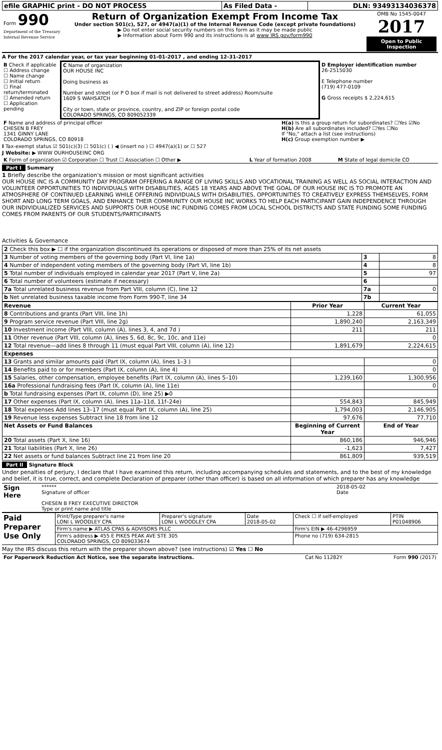| efile GRAPHIC print - DO NOT PROCESS | As Filed Data - | DLN: 93493134036378 |
| Form 990 Department of the Treasury Internal Revenue Service | Return of Organization Exempt From Income Tax Under section 501(c), 527, or 4947(a)(1) of the Internal Revenue Code (except private foundations) ▶ Do not enter social security numbers on this form as it may be made public ▶ Information about Form 990 and its instructions is at www IRS gov/form990 | OMB No 1545-0047 2017 Open to Public Inspection |
A For the 2017 calendar year, or tax year beginning 01-01-2017 , and ending 12-31-2017
| B Check if applicable ☐ Address change ☐ Name change ☐ Initial return ☐ Final return/terminated ☐ Amended return ☐ Application pending | C Name of organization OUR HOUSE INC Doing business as Number and street (or P O box if mail is not delivered to street address) Room/suite 1609 S WAHSATCH City or town, state or province, country, and ZIP or foreign postal code COLORADO SPRINGS, CO 809052339 | D Employer identification number 26-2515030 E Telephone number (719) 477-0109 G Gross receipts $ 2,224,615 |
| F Name and address of principal officer CHESEN B FREY 1341 GINNY LANE COLORADO SPRINGS, CO 80918 | H(a) Is this a group return for subordinates? ☐Yes ☑No H(b) Are all subordinates included? ☐Yes ☐No If "No," attach a list (see instructions) H(c) Group exemption number ▶ |
I Tax-exempt status ☑ 501(c)(3) ☐ 501(c) ( ) ◀ (insert no ) ☐ 4947(a)(1) or ☐ 527
J Website: ▶ WWW OURHOUSEINC ORG
| K Form of organization ☑ Corporation ☐ Trust ☐ Association ☐ Other ▶ | L Year of formation 2008 | M State of legal domicile CO |
Part I Summary
1 Briefly describe the organization's mission or most significant activities
OUR HOUSE INC IS A COMMUNITY DAY PROGRAM OFFERING A RANGE OF LIVING SKILLS AND VOCATIONAL TRAINING AS WELL AS SOCIAL INTERACTION AND VOLUNTEER OPPORTUNITIES TO INDIVIDUALS WITH DISABILITIES, AGES 18 YEARS AND ABOVE THE GOAL OF OUR HOUSE INC IS TO PROMOTE AN ATMOSPHERE OF CONTINUED LEARNING WHILE OFFERING INDIVIDUALS WITH DISABILITIES, OPPORTUNITIES TO CREATIVELY EXPRESS THEMSELVES, FORM SHORT AND LONG TERM GOALS, AND ENHANCE THEIR COMMUNITY OUR HOUSE INC WORKS TO HELP EACH PARTICIPANT GAIN INDEPENDENCE THROUGH OUR INDIVIDUALIZED SERVICES AND SUPPORTS OUR HOUSE INC FUNDING COMES FROM LOCAL SCHOOL DISTRICTS AND STATE FUNDING SOME FUNDING COMES FROM PARENTS OF OUR STUDENTS/PARTICIPANTS
Activities & Governance
| 2 Check this box ▶ ☐ if the organization discontinued its operations or disposed of more than 25% of its net assets | | |
| 3 Number of voting members of the governing body (Part VI, line 1a) | 3 | 8 |
| 4 Number of independent voting members of the governing body (Part VI, line 1b) | 4 | 8 |
| 5 Total number of individuals employed in calendar year 2017 (Part V, line 2a) | 5 | 97 |
| 6 Total number of volunteers (estimate if necessary) | 6 | |
| 7a Total unrelated business revenue from Part VIII, column (C), line 12 | 7a | 0 |
| b Net unrelated business taxable income from Form 990-T, line 34 | 7b | |
| Revenue | Prior Year | Current Year |
| --- | --- | --- |
| 8 Contributions and grants (Part VIII, line 1h) | 1,228 | 61,055 |
| 9 Program service revenue (Part VIII, line 2g) | 1,890,240 | 2,163,349 |
| 10 Investment income (Part VIII, column (A), lines 3, 4, and 7d ) | 211 | 211 |
| 11 Other revenue (Part VIII, column (A), lines 5, 6d, 8c, 9c, 10c, and 11e) | | 0 |
| 12 Total revenue—add lines 8 through 11 (must equal Part VIII, column (A), line 12) | 1,891,679 | 2,224,615 |
| Expenses | | |
| 13 Grants and similar amounts paid (Part IX, column (A), lines 1–3 ) | | 0 |
| 14 Benefits paid to or for members (Part IX, column (A), line 4) | | 0 |
| 15 Salaries, other compensation, employee benefits (Part IX, column (A), lines 5–10) | 1,239,160 | 1,300,956 |
| 16a Professional fundraising fees (Part IX, column (A), line 11e) | | 0 |
| b Total fundraising expenses (Part IX, column (D), line 25) ▶0 | | |
| 17 Other expenses (Part IX, column (A), lines 11a–11d, 11f–24e) | 554,843 | 845,949 |
| 18 Total expenses Add lines 13–17 (must equal Part IX, column (A), line 25) | 1,794,003 | 2,146,905 |
| 19 Revenue less expenses Subtract line 18 from line 12 | 97,676 | 77,710 |
| Net Assets or Fund Balances | Beginning of Current Year | End of Year |
| 20 Total assets (Part X, line 16) | 860,186 | 946,946 |
| 21 Total liabilities (Part X, line 26) | -1,623 | 7,427 |
| 22 Net assets or fund balances Subtract line 21 from line 20 | 861,809 | 939,519 |
Part II Signature Block
Under penalties of perjury, I declare that I have examined this return, including accompanying schedules and statements, and to the best of my knowledge and belief, it is true, correct, and complete Declaration of preparer (other than officer) is based on all information of which preparer has any knowledge
| Sign Here | ****** Signature of officer CHESEN B FREY EXECUTIVE DIRECTOR Type or print name and title | 2018-05-02 Date |
| Paid Preparer Use Only | Print/Type preparer's name LONI L WOODLEY CPA | Preparer's signature LONI L WOODLEY CPA | Date 2018-05-02 | Check ☐ if self-employed | PTIN P01048906 |
| | Firm's name ▶ ATLAS CPAS & ADVISORS PLLC | | | Firm's EIN ▶ 46-4296959 | |
| | Firm's address ▶ 455 E PIKES PEAK AVE STE 305 COLORADO SPRINGS, CO 809033674 | | | Phone no (719) 634-2815 | |
May the IRS discuss this return with the preparer shown above? (see instructions) ☑ Yes ☐ No
| For Paperwork Reduction Act Notice, see the separate instructions. | Cat No 11282Y | Form 990 (2017) |